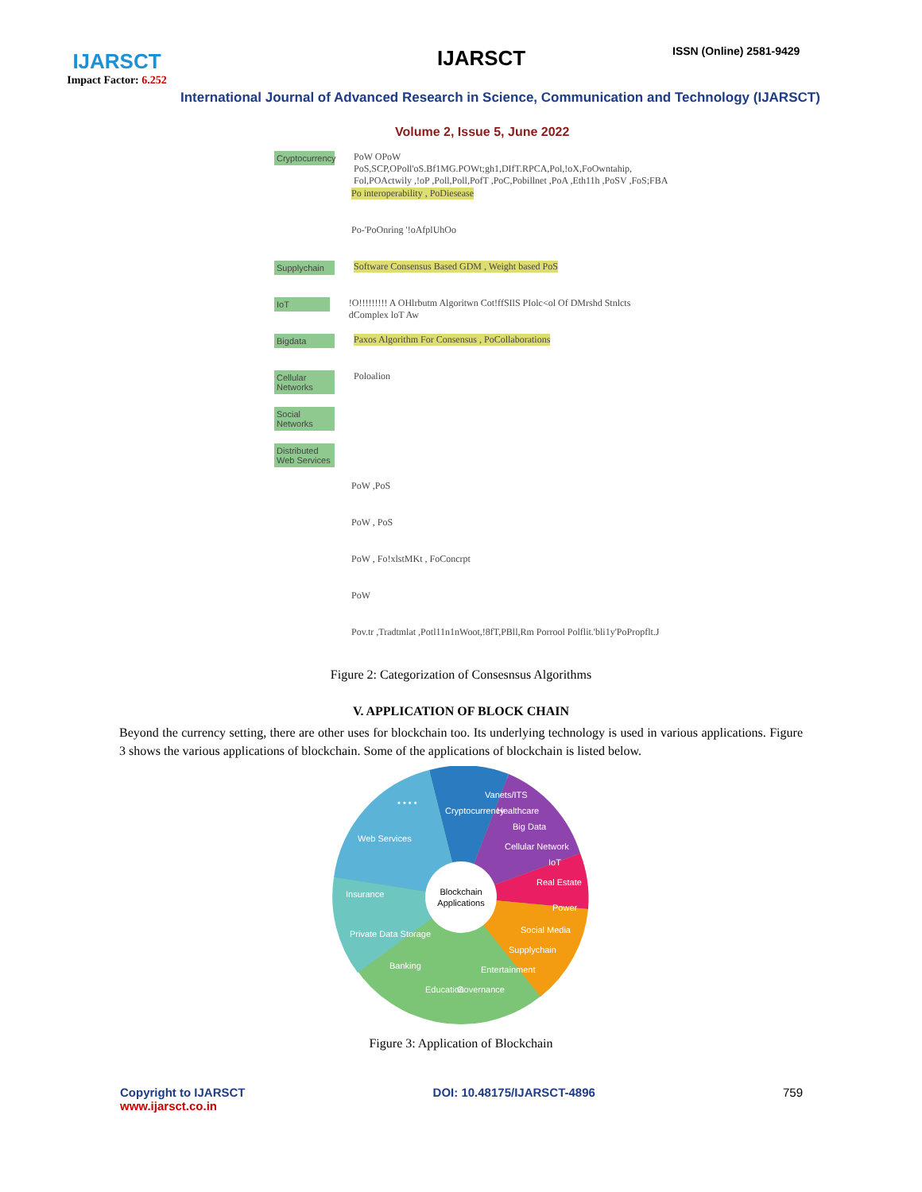IJARSCT
Impact Factor: 6.252
IJARSCT ISSN (Online) 2581-9429
International Journal of Advanced Research in Science, Communication and Technology (IJARSCT)
Volume 2, Issue 5, June 2022
Cryptocurrency PoW OPoW PoS,SCP,OPoll'oS.Bf1MG.POWt;gh1,DIfT.RPCA,Pol,!oX,FoOwntahip, Fol,POActwily ,!oP ,Poll,Poll,PofT ,PoC,Pobillnet ,PoA ,Eth11h ,PoSV ,FoS;FBA
Po interoperability , PoDiesease
Po-'PoOnring '!oAfplUhOo
Supplychain Software Consensus Based GDM , Weight based PoS
IoT!O!!!!!!!!! A OHlrbutm Algoritwn Cot!ffSIlS PIolc<ol Of DMrshd Stnlcts dComplex loT Aw
Bigdata Paxos Algorithm For Consensus , PoCollaborations
Cellular Networks Poloalion
Social Networks
Distributed Web Services
PoW ,PoS
PoW , PoS
PoW , Fo!xlstMKt , FoConcrpt
PoW
Pov.tr ,Tradtmlat ,Potl11n1nWoot,!8fT,PBll,Rm Porrool Polflit.'bli1y'PoPropflt.J
Figure 2: Categorization of Consesnsus Algorithms
V. APPLICATION OF BLOCK CHAIN
Beyond the currency setting, there are other uses for blockchain too. Its underlying technology is used in various applications. Figure 3 shows the various applications of blockchain. Some of the applications of blockchain is listed below.
Blockchain
Applications
Cryptocurrency
Vanets/ITS
Healthcare
Big Data
Cellular Network
IoT
Real Estate
Power
Social Media
Supplychain
Entertainment
Governance
Education
Banking
Private Data Storage
Insurance
Web Services
• • • •
Figure 3: Application of Blockchain
Copyright to IJARSCT
www.ijarsct.co.in
DOI: 10.48175/IJARSCT-4896 759